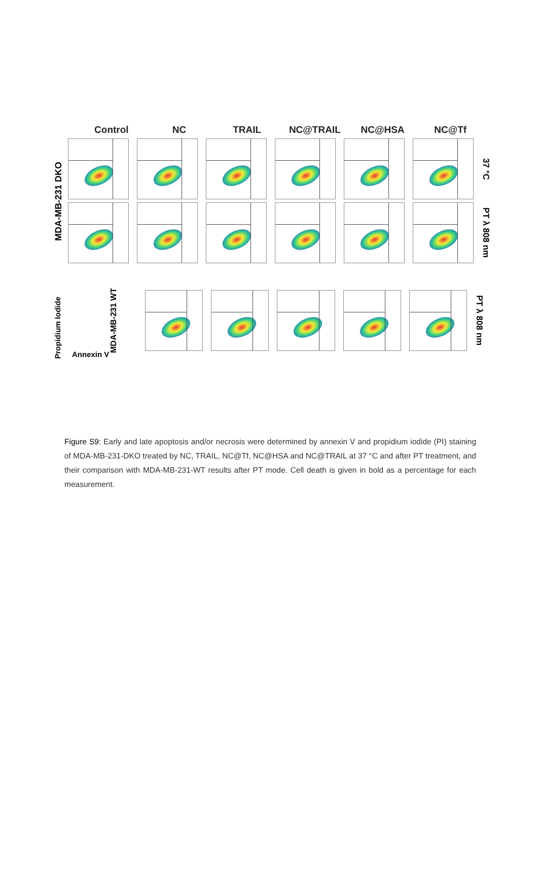Control NC TRAIL NC@TRAIL NC@HSA NC@Tf
MDA-MB-231 DKO
37 °C
PT λ 808 nm
Propidium Iodide
Annexin V
MDA-MB-231 WT
PT λ 808 nm
Figure S9: Early and late apoptosis and/or necrosis were determined by annexin V and propidium iodide (PI) staining of MDA-MB-231-DKO treated by NC, TRAIL, NC@Tf, NC@HSA and NC@TRAIL at 37 °C and after PT treatment, and their comparison with MDA-MB-231-WT results after PT mode. Cell death is given in bold as a percentage for each measurement.